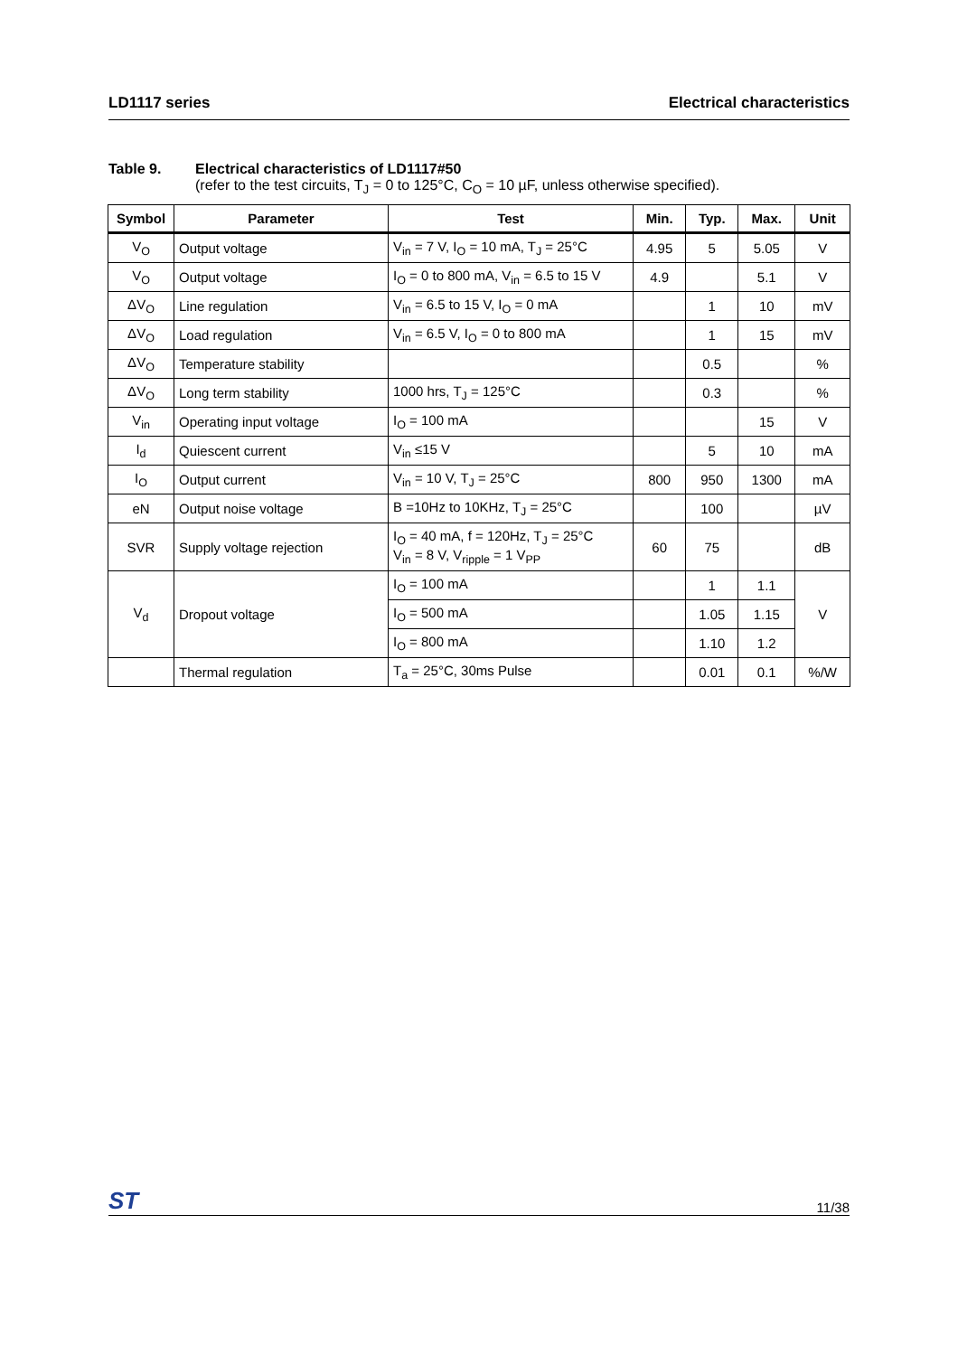LD1117 series Electrical characteristics
Table 9. Electrical characteristics of LD1117#50
(refer to the test circuits, T<sub>J</sub> = 0 to 125°C, C<sub>O</sub> = 10 µF, unless otherwise specified).
| Symbol | Parameter | Test | Min. | Typ. | Max. | Unit |
| --- | --- | --- | --- | --- | --- | --- |
| V<sub>O</sub> | Output voltage | V<sub>in</sub> = 7 V, I<sub>O</sub> = 10 mA, T<sub>J</sub> = 25°C | 4.95 | 5 | 5.05 | V |
| V<sub>O</sub> | Output voltage | I<sub>O</sub> = 0 to 800 mA, V<sub>in</sub> = 6.5 to 15 V | 4.9 | | 5.1 | V |
| ΔV<sub>O</sub> | Line regulation | V<sub>in</sub> = 6.5 to 15 V, I<sub>O</sub> = 0 mA | | 1 | 10 | mV |
| ΔV<sub>O</sub> | Load regulation | V<sub>in</sub> = 6.5 V, I<sub>O</sub> = 0 to 800 mA | | 1 | 15 | mV |
| ΔV<sub>O</sub> | Temperature stability | | | 0.5 | | % |
| ΔV<sub>O</sub> | Long term stability | 1000 hrs, T<sub>J</sub> = 125°C | | 0.3 | | % |
| V<sub>in</sub> | Operating input voltage | I<sub>O</sub> = 100 mA | | | 15 | V |
| I<sub>d</sub> | Quiescent current | V<sub>in</sub> ≤15 V | | 5 | 10 | mA |
| I<sub>O</sub> | Output current | V<sub>in</sub> = 10 V, T<sub>J</sub> = 25°C | 800 | 950 | 1300 | mA |
| eN | Output noise voltage | B =10Hz to 10KHz, T<sub>J</sub> = 25°C | | 100 | | µV |
| SVR | Supply voltage rejection | I<sub>O</sub> = 40 mA, f = 120Hz, T<sub>J</sub> = 25°C V<sub>in</sub> = 8 V, V<sub>ripple</sub> = 1 V<sub>PP</sub> | 60 | 75 | | dB |
| V<sub>d</sub> | Dropout voltage | I<sub>O</sub> = 100 mA | | 1 | 1.1 | V |
| | | I<sub>O</sub> = 500 mA | | 1.05 | 1.15 | |
| | | I<sub>O</sub> = 800 mA | | 1.10 | 1.2 | |
| | Thermal regulation | T<sub>a</sub> = 25°C, 30ms Pulse | | 0.01 | 0.1 | %/W |
ST 11/38